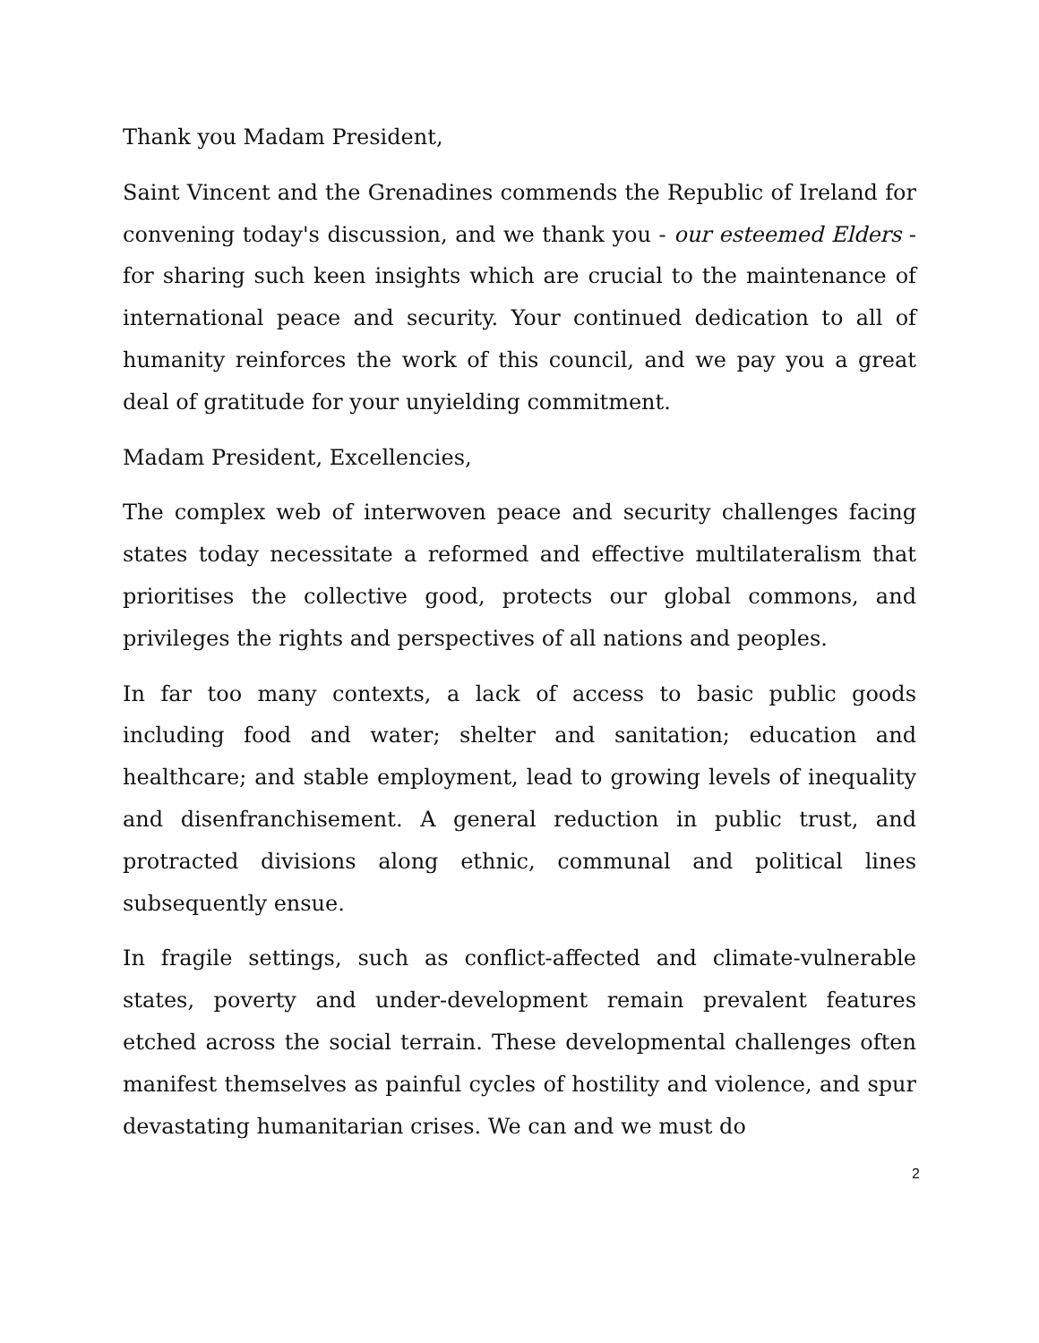Thank you Madam President,
Saint Vincent and the Grenadines commends the Republic of Ireland for convening today's discussion, and we thank you - our esteemed Elders - for sharing such keen insights which are crucial to the maintenance of international peace and security. Your continued dedication to all of humanity reinforces the work of this council, and we pay you a great deal of gratitude for your unyielding commitment.
Madam President, Excellencies,
The complex web of interwoven peace and security challenges facing states today necessitate a reformed and effective multilateralism that prioritises the collective good, protects our global commons, and privileges the rights and perspectives of all nations and peoples.
In far too many contexts, a lack of access to basic public goods including food and water; shelter and sanitation; education and healthcare; and stable employment, lead to growing levels of inequality and disenfranchisement. A general reduction in public trust, and protracted divisions along ethnic, communal and political lines subsequently ensue.
In fragile settings, such as conflict-affected and climate-vulnerable states, poverty and under-development remain prevalent features etched across the social terrain. These developmental challenges often manifest themselves as painful cycles of hostility and violence, and spur devastating humanitarian crises. We can and we must do
2